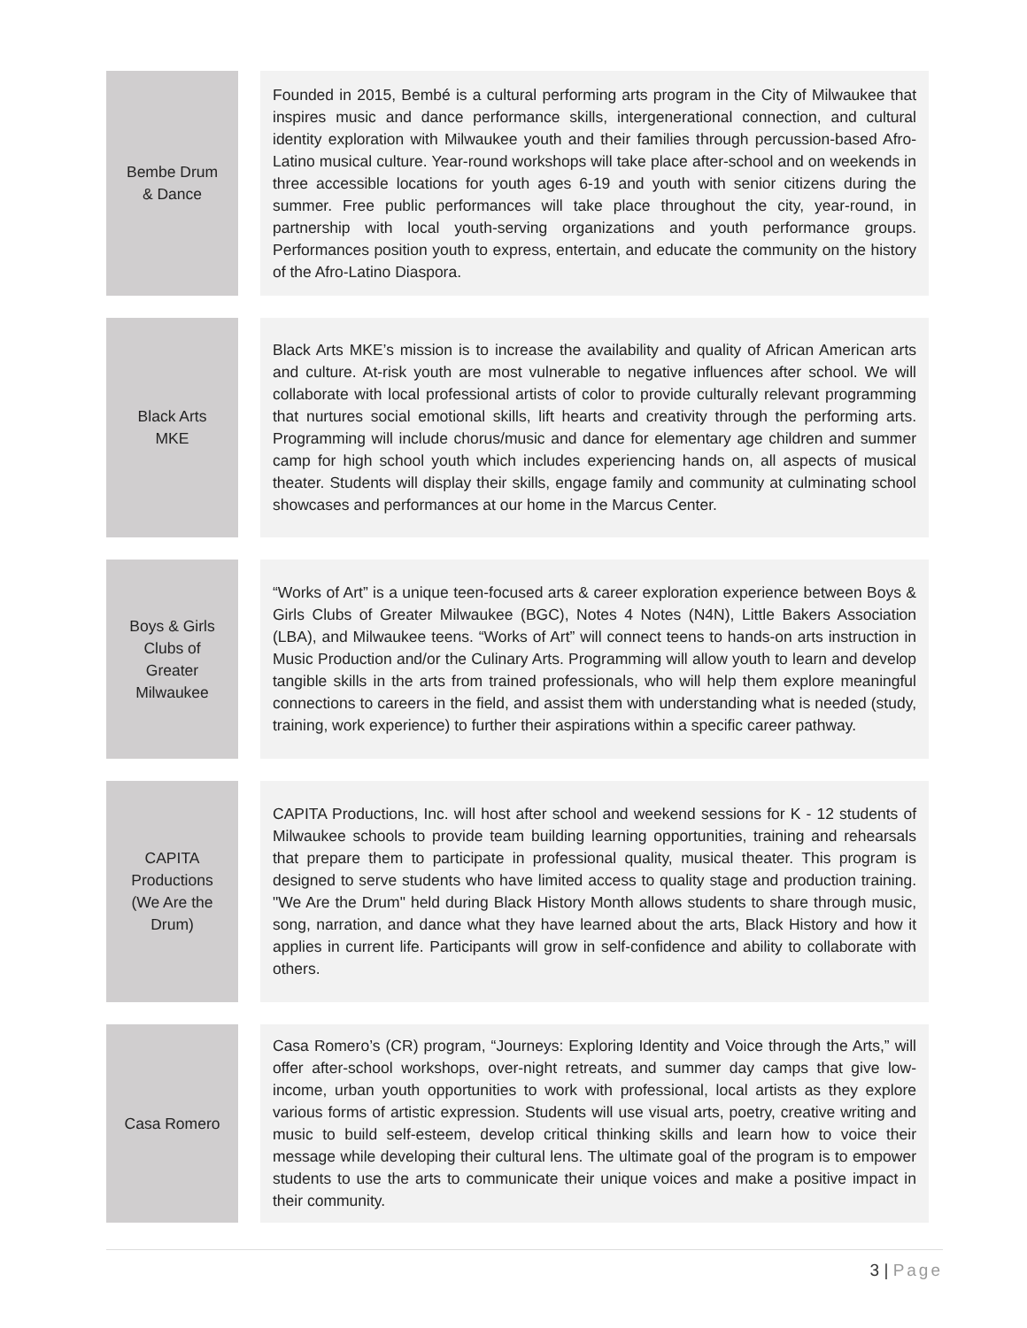| Bembe Drum & Dance | | Founded in 2015, Bembé is a cultural performing arts program in the City of Milwaukee that inspires music and dance performance skills, intergenerational connection, and cultural identity exploration with Milwaukee youth and their families through percussion-based Afro-Latino musical culture. Year-round workshops will take place after-school and on weekends in three accessible locations for youth ages 6-19 and youth with senior citizens during the summer. Free public performances will take place throughout the city, year-round, in partnership with local youth-serving organizations and youth performance groups. Performances position youth to express, entertain, and educate the community on the history of the Afro-Latino Diaspora. |
| Black Arts MKE | | Black Arts MKE’s mission is to increase the availability and quality of African American arts and culture. At-risk youth are most vulnerable to negative influences after school. We will collaborate with local professional artists of color to provide culturally relevant programming that nurtures social emotional skills, lift hearts and creativity through the performing arts. Programming will include chorus/music and dance for elementary age children and summer camp for high school youth which includes experiencing hands on, all aspects of musical theater. Students will display their skills, engage family and community at culminating school showcases and performances at our home in the Marcus Center. |
| Boys & Girls Clubs of Greater Milwaukee | | “Works of Art” is a unique teen-focused arts & career exploration experience between Boys & Girls Clubs of Greater Milwaukee (BGC), Notes 4 Notes (N4N), Little Bakers Association (LBA), and Milwaukee teens. “Works of Art” will connect teens to hands-on arts instruction in Music Production and/or the Culinary Arts. Programming will allow youth to learn and develop tangible skills in the arts from trained professionals, who will help them explore meaningful connections to careers in the field, and assist them with understanding what is needed (study, training, work experience) to further their aspirations within a specific career pathway. |
| CAPITA Productions (We Are the Drum) | | CAPITA Productions, Inc. will host after school and weekend sessions for K - 12 students of Milwaukee schools to provide team building learning opportunities, training and rehearsals that prepare them to participate in professional quality, musical theater. This program is designed to serve students who have limited access to quality stage and production training. "We Are the Drum" held during Black History Month allows students to share through music, song, narration, and dance what they have learned about the arts, Black History and how it applies in current life. Participants will grow in self-confidence and ability to collaborate with others. |
| Casa Romero | | Casa Romero’s (CR) program, “Journeys: Exploring Identity and Voice through the Arts,” will offer after-school workshops, over-night retreats, and summer day camps that give low-income, urban youth opportunities to work with professional, local artists as they explore various forms of artistic expression. Students will use visual arts, poetry, creative writing and music to build self-esteem, develop critical thinking skills and learn how to voice their message while developing their cultural lens. The ultimate goal of the program is to empower students to use the arts to communicate their unique voices and make a positive impact in their community. |
3 | Page